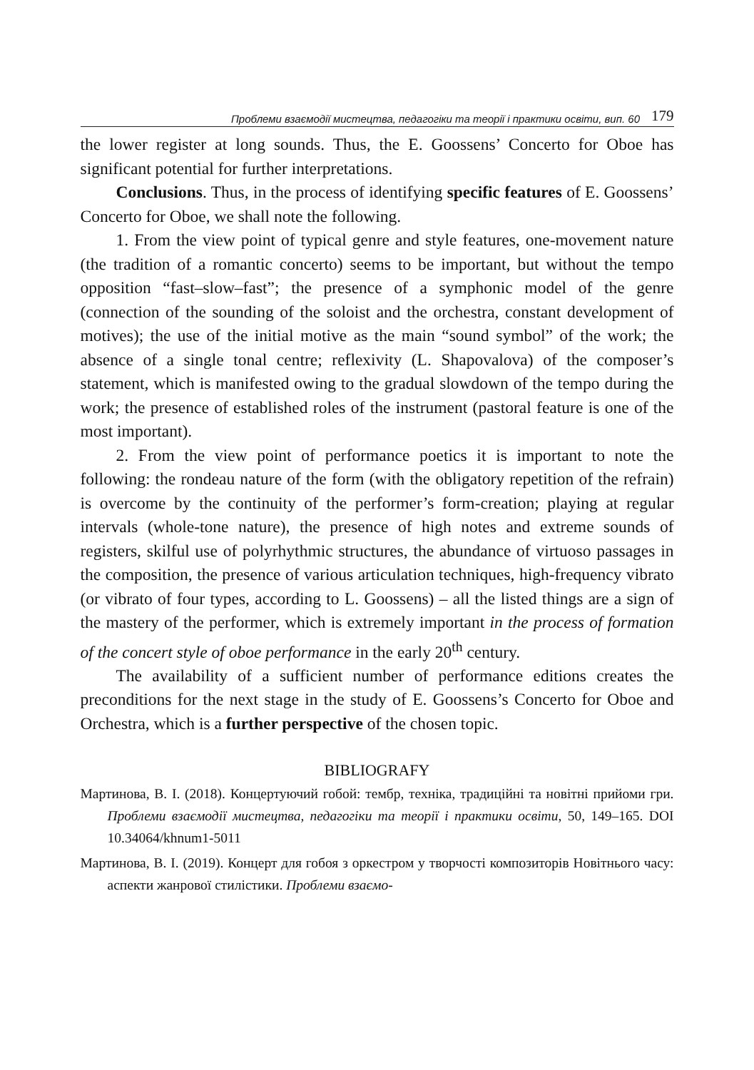Проблеми взаємодії мистецтва, педагогіки та теорії і практики освіти, вип. 60 179
the lower register at long sounds. Thus, the E. Goossens’ Concerto for Oboe has significant potential for further interpretations.
Conclusions. Thus, in the process of identifying specific features of E. Goossens’ Concerto for Oboe, we shall note the following.
1. From the view point of typical genre and style features, one-movement nature (the tradition of a romantic concerto) seems to be important, but without the tempo opposition “fast–slow–fast”; the presence of a symphonic model of the genre (connection of the sounding of the soloist and the orchestra, constant development of motives); the use of the initial motive as the main “sound symbol” of the work; the absence of a single tonal centre; reflexivity (L. Shapovalova) of the composer’s statement, which is manifested owing to the gradual slowdown of the tempo during the work; the presence of established roles of the instrument (pastoral feature is one of the most important).
2. From the view point of performance poetics it is important to note the following: the rondeau nature of the form (with the obligatory repetition of the refrain) is overcome by the continuity of the performer’s form-creation; playing at regular intervals (whole-tone nature), the presence of high notes and extreme sounds of registers, skilful use of polyrhythmic structures, the abundance of virtuoso passages in the composition, the presence of various articulation techniques, high-frequency vibrato (or vibrato of four types, according to L. Goossens) – all the listed things are a sign of the mastery of the performer, which is extremely important in the process of formation of the concert style of oboe performance in the early 20<sup>th</sup> century.
The availability of a sufficient number of performance editions creates the preconditions for the next stage in the study of E. Goossens’s Concerto for Oboe and Orchestra, which is a further perspective of the chosen topic.
BIBLIOGRAFY
Мартинова, В. І. (2018). Концертуючий гобой: тембр, техніка, традиційні та новітні прийоми гри. Проблеми взаємодії мистецтва, педагогіки та теорії і практики освіти, 50, 149–165. DOI 10.34064/khnum1-5011
Мартинова, В. І. (2019). Концерт для гобоя з оркестром у творчості композиторів Новітнього часу: аспекти жанрової стилістики. Проблеми взаємо-